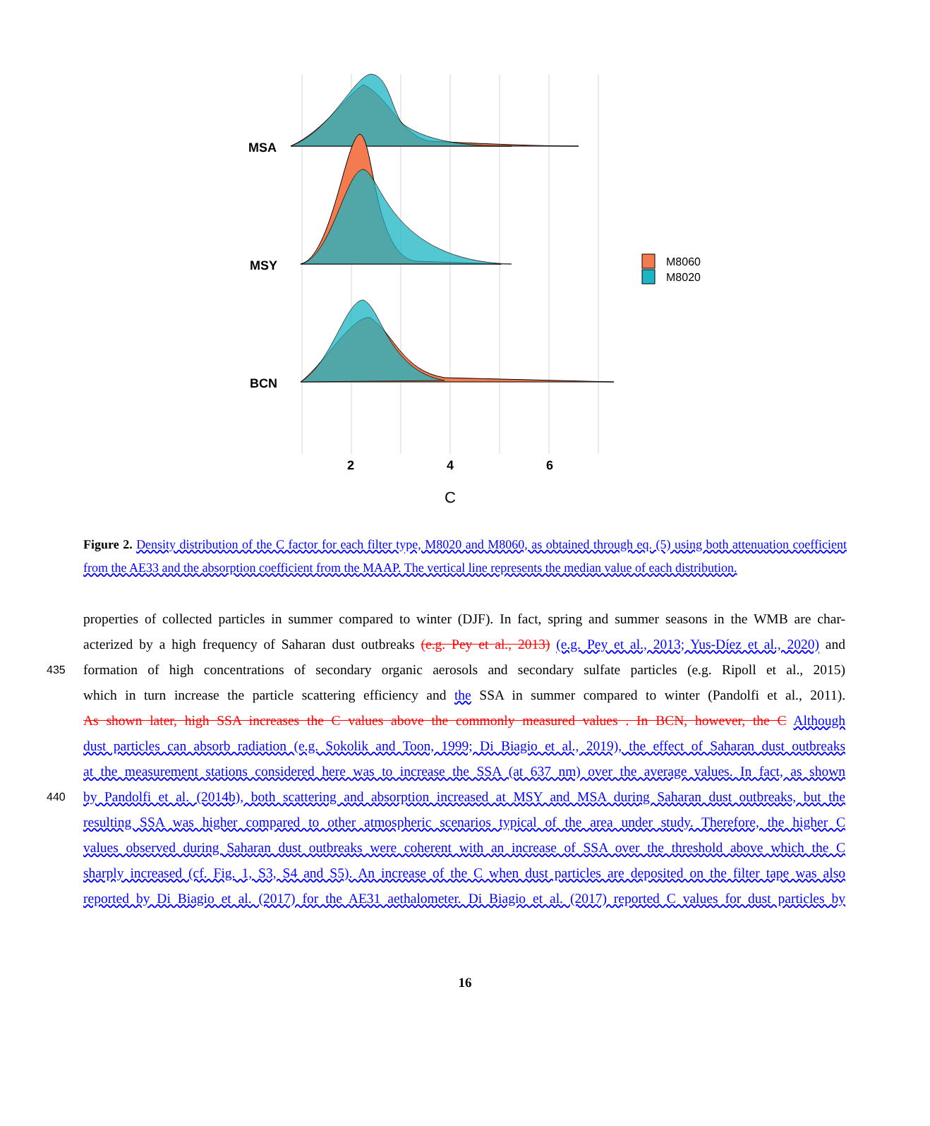MSA
MSY
BCN
2
4
6
C
M8060
M8020
Figure 2. Density distribution of the C factor for each filter type, M8020 and M8060, as obtained through eq. (5) using both attenuation coefficient from the AE33 and the absorption coefficient from the MAAP. The vertical line represents the median value of each distribution.
properties of collected particles in summer compared to winter (DJF). In fact, spring and summer seasons in the WMB are char-
acterized by a high frequency of Saharan dust outbreaks (e.g. Pey et al., 2013) (e.g. Pey et al., 2013; Yus-Díez et al., 2020) and
435 formation of high concentrations of secondary organic aerosols and secondary sulfate particles (e.g. Ripoll et al., 2015)
which in turn increase the particle scattering efficiency and the SSA in summer compared to winter (Pandolfi et al., 2011).
As shown later, high SSA increases the C values above the commonly measured values . In BCN, however, the C Although
dust particles can absorb radiation (e.g. Sokolik and Toon, 1999; Di Biagio et al., 2019), the effect of Saharan dust outbreaks
at the measurement stations considered here was to increase the SSA (at 637 nm) over the average values. In fact, as shown
440 by Pandolfi et al. (2014b), both scattering and absorption increased at MSY and MSA during Saharan dust outbreaks, but the
resulting SSA was higher compared to other atmospheric scenarios typical of the area under study. Therefore, the higher C
values observed during Saharan dust outbreaks were coherent with an increase of SSA over the threshold above which the C
sharply increased (cf. Fig. 1, S3, S4 and S5). An increase of the C when dust particles are deposited on the filter tape was also
reported by Di Biagio et al. (2017) for the AE31 aethalometer. Di Biagio et al. (2017) reported C values for dust particles by
16